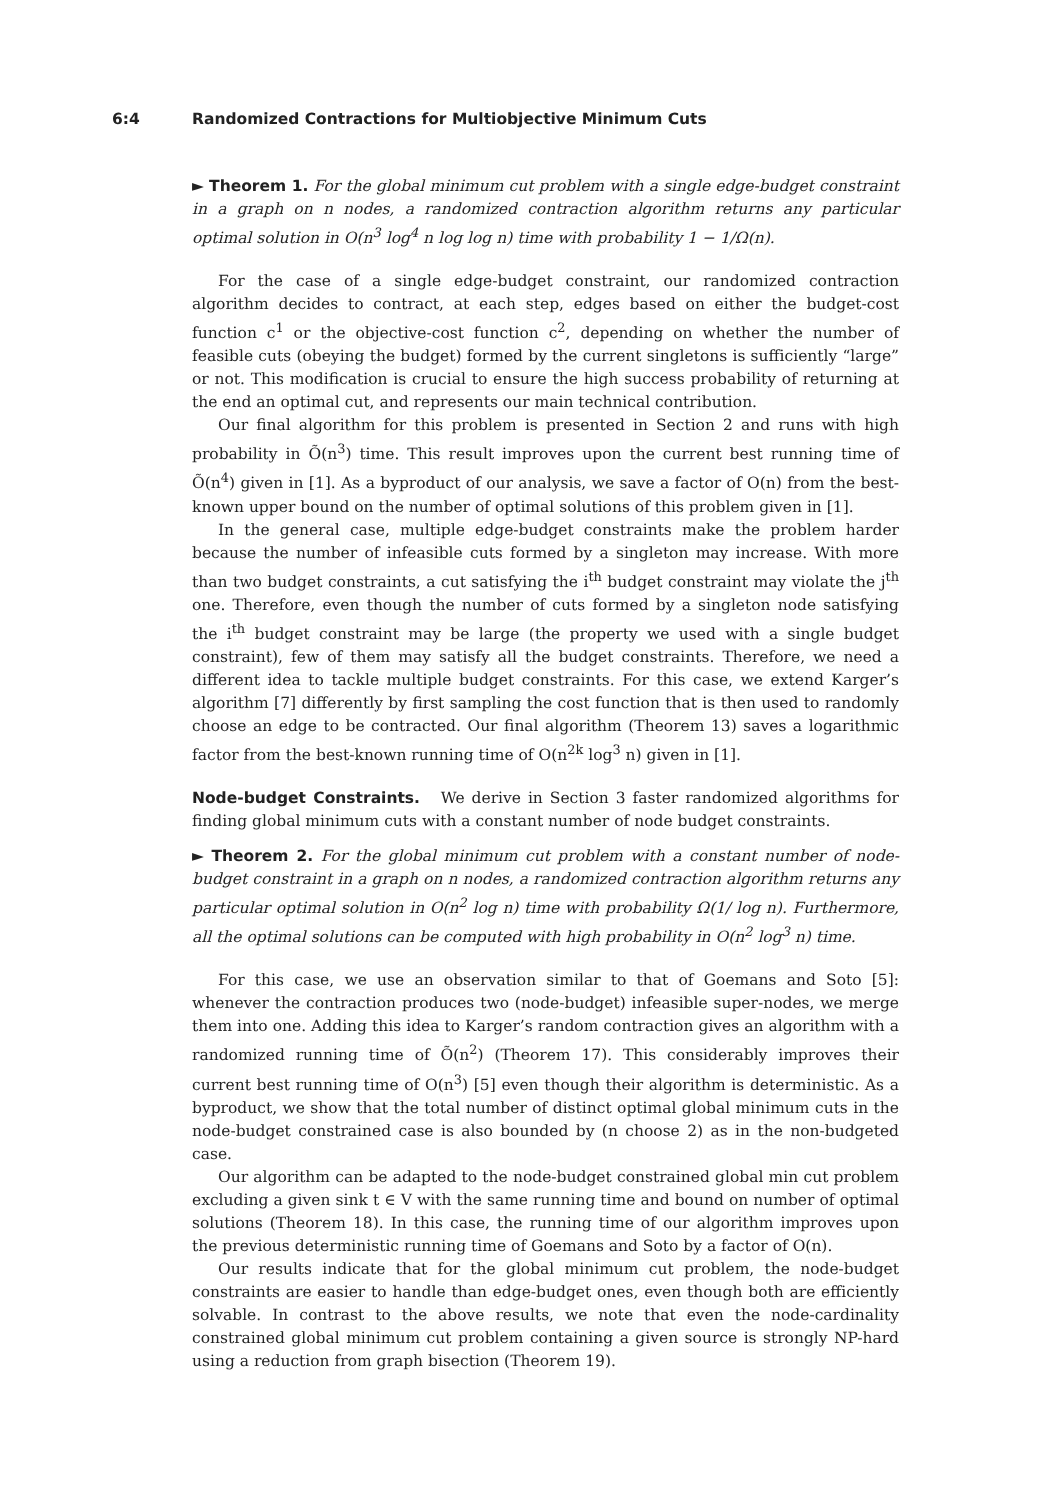6:4 Randomized Contractions for Multiobjective Minimum Cuts
► Theorem 1. For the global minimum cut problem with a single edge-budget constraint in a graph on n nodes, a randomized contraction algorithm returns any particular optimal solution in O(n<sup>3</sup> log<sup>4</sup> n log log n) time with probability 1 − 1/Ω(n).
For the case of a single edge-budget constraint, our randomized contraction algorithm decides to contract, at each step, edges based on either the budget-cost function c<sup>1</sup> or the objective-cost function c<sup>2</sup>, depending on whether the number of feasible cuts (obeying the budget) formed by the current singletons is sufficiently “large” or not. This modification is crucial to ensure the high success probability of returning at the end an optimal cut, and represents our main technical contribution.
Our final algorithm for this problem is presented in Section 2 and runs with high probability in Õ(n<sup>3</sup>) time. This result improves upon the current best running time of Õ(n<sup>4</sup>) given in [1]. As a byproduct of our analysis, we save a factor of O(n) from the best-known upper bound on the number of optimal solutions of this problem given in [1].
In the general case, multiple edge-budget constraints make the problem harder because the number of infeasible cuts formed by a singleton may increase. With more than two budget constraints, a cut satisfying the i<sup>th</sup> budget constraint may violate the j<sup>th</sup> one. Therefore, even though the number of cuts formed by a singleton node satisfying the i<sup>th</sup> budget constraint may be large (the property we used with a single budget constraint), few of them may satisfy all the budget constraints. Therefore, we need a different idea to tackle multiple budget constraints. For this case, we extend Karger’s algorithm [7] differently by first sampling the cost function that is then used to randomly choose an edge to be contracted. Our final algorithm (Theorem 13) saves a logarithmic factor from the best-known running time of O(n<sup>2k</sup> log<sup>3</sup> n) given in [1].
Node-budget Constraints. We derive in Section 3 faster randomized algorithms for finding global minimum cuts with a constant number of node budget constraints.
► Theorem 2. For the global minimum cut problem with a constant number of node-budget constraint in a graph on n nodes, a randomized contraction algorithm returns any particular optimal solution in O(n<sup>2</sup> log n) time with probability Ω(1/ log n). Furthermore, all the optimal solutions can be computed with high probability in O(n<sup>2</sup> log<sup>3</sup> n) time.
For this case, we use an observation similar to that of Goemans and Soto [5]: whenever the contraction produces two (node-budget) infeasible super-nodes, we merge them into one. Adding this idea to Karger’s random contraction gives an algorithm with a randomized running time of Õ(n<sup>2</sup>) (Theorem 17). This considerably improves their current best running time of O(n<sup>3</sup>) [5] even though their algorithm is deterministic. As a byproduct, we show that the total number of distinct optimal global minimum cuts in the node-budget constrained case is also bounded by (n choose 2) as in the non-budgeted case.
Our algorithm can be adapted to the node-budget constrained global min cut problem excluding a given sink t ∈ V with the same running time and bound on number of optimal solutions (Theorem 18). In this case, the running time of our algorithm improves upon the previous deterministic running time of Goemans and Soto by a factor of O(n).
Our results indicate that for the global minimum cut problem, the node-budget constraints are easier to handle than edge-budget ones, even though both are efficiently solvable. In contrast to the above results, we note that even the node-cardinality constrained global minimum cut problem containing a given source is strongly NP-hard using a reduction from graph bisection (Theorem 19).